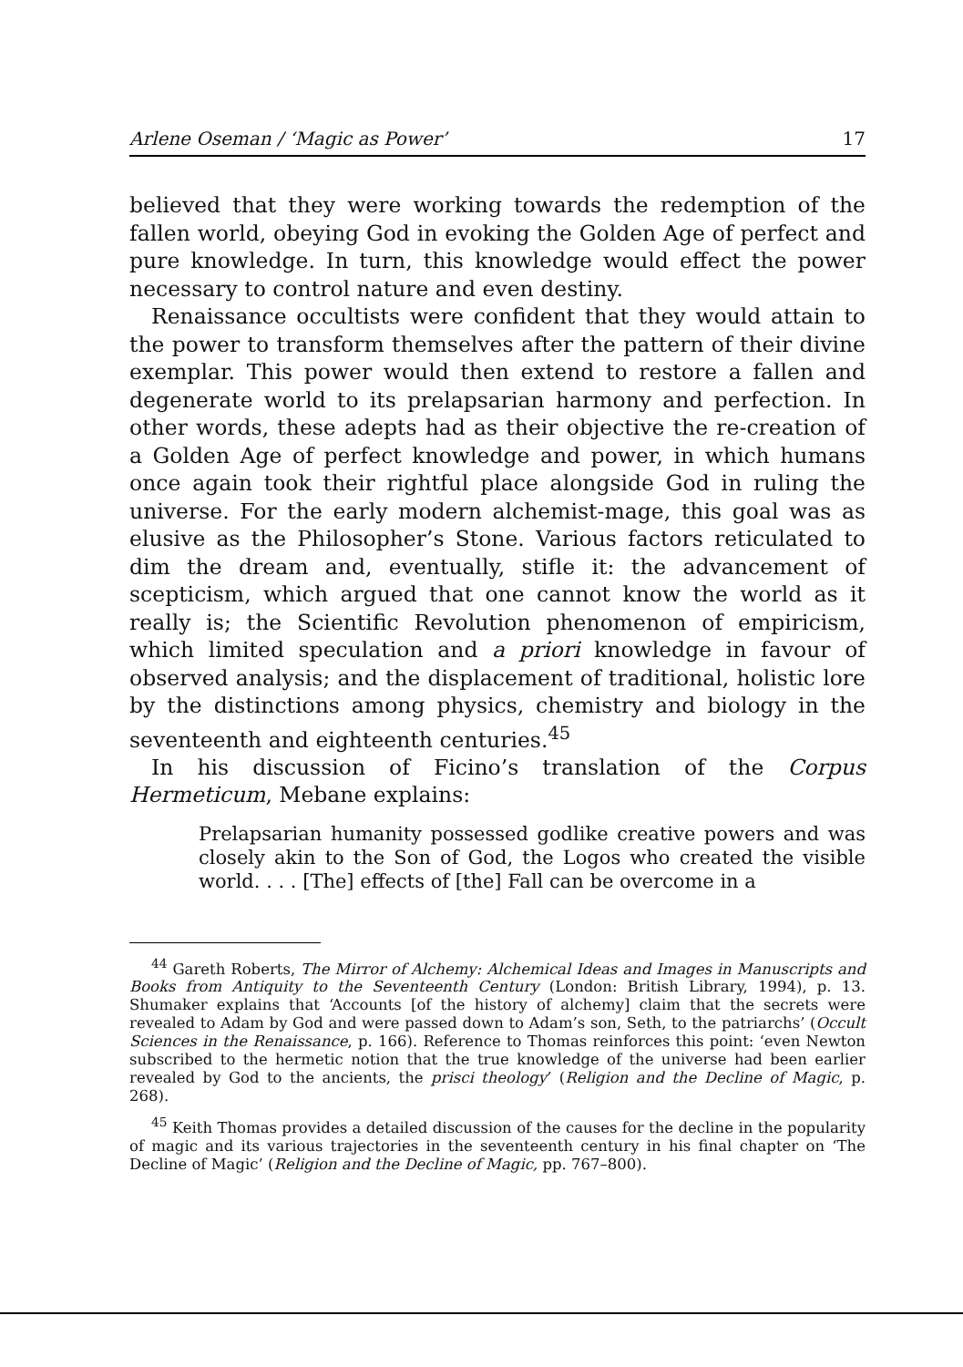Arlene Oseman / ‘Magic as Power’ 17
believed that they were working towards the redemption of the fallen world, obeying God in evoking the Golden Age of perfect and pure knowledge. In turn, this knowledge would effect the power necessary to control nature and even destiny.
Renaissance occultists were confident that they would attain to the power to transform themselves after the pattern of their divine exemplar. This power would then extend to restore a fallen and degenerate world to its prelapsarian harmony and perfection. In other words, these adepts had as their objective the re-creation of a Golden Age of perfect knowledge and power, in which humans once again took their rightful place alongside God in ruling the universe. For the early modern alchemist-mage, this goal was as elusive as the Philosopher’s Stone. Various factors reticulated to dim the dream and, eventually, stifle it: the advancement of scepticism, which argued that one cannot know the world as it really is; the Scientific Revolution phenomenon of empiricism, which limited speculation and a priori knowledge in favour of observed analysis; and the displacement of traditional, holistic lore by the distinctions among physics, chemistry and biology in the seventeenth and eighteenth centuries.<sup>45</sup>
In his discussion of Ficino’s translation of the Corpus Hermeticum, Mebane explains:
Prelapsarian humanity possessed godlike creative powers and was closely akin to the Son of God, the Logos who created the visible world. . . . [The] effects of [the] Fall can be overcome in a
<sup>44</sup> Gareth Roberts, The Mirror of Alchemy: Alchemical Ideas and Images in Manuscripts and Books from Antiquity to the Seventeenth Century (London: British Library, 1994), p. 13. Shumaker explains that ‘Accounts [of the history of alchemy] claim that the secrets were revealed to Adam by God and were passed down to Adam’s son, Seth, to the patriarchs’ (Occult Sciences in the Renaissance, p. 166). Reference to Thomas reinforces this point: ‘even Newton subscribed to the hermetic notion that the true knowledge of the universe had been earlier revealed by God to the ancients, the prisci theology’ (Religion and the Decline of Magic, p. 268).
<sup>45</sup> Keith Thomas provides a detailed discussion of the causes for the decline in the popularity of magic and its various trajectories in the seventeenth century in his final chapter on ‘The Decline of Magic’ (Religion and the Decline of Magic, pp. 767–800).